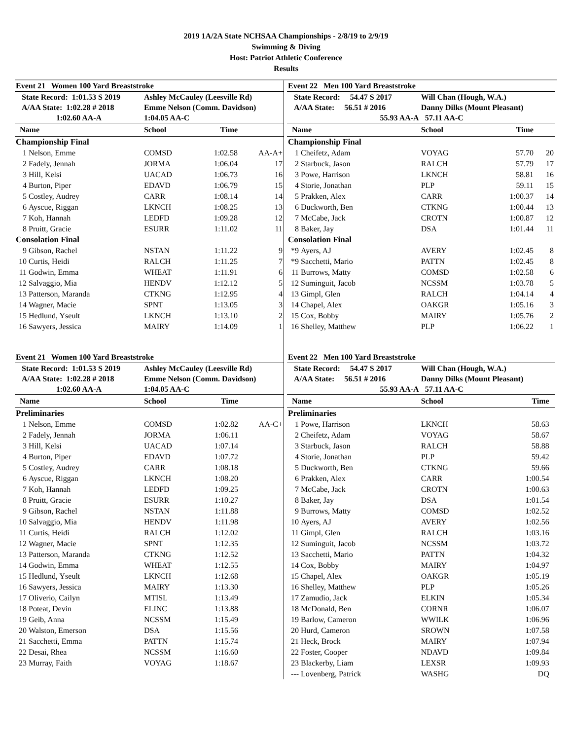2019 1A/2A State NCHSAA Championships - 2/8/19 to 2/9/19
Swimming & Diving
Host: Patriot Athletic Conference
Results
| Event 21 Women 100 Yard Breaststroke | | | | |
| State Record: 1:01.53 S 2019 | | Ashley McCauley (Leesville Rd) | | |
| A/AA State: 1:02.28 # 2018 | | Emme Nelson (Comm. Davidson) | | |
| 1:02.60 AA-A | | 1:04.05 AA-C | | |
| Name | | School | Time | |
| Championship Final | | | | |
| 1 | Nelson, Emme | COMSD | 1:02.58 | AA-A+ |
| 2 | Fadely, Jennah | JORMA | 1:06.04 | 17 |
| 3 | Hill, Kelsi | UACAD | 1:06.73 | 16 |
| 4 | Burton, Piper | EDAVD | 1:06.79 | 15 |
| 5 | Costley, Audrey | CARR | 1:08.14 | 14 |
| 6 | Ayscue, Riggan | LKNCH | 1:08.25 | 13 |
| 7 | Koh, Hannah | LEDFD | 1:09.28 | 12 |
| 8 | Pruitt, Gracie | ESURR | 1:11.02 | 11 |
| Consolation Final | | | | |
| 9 | Gibson, Rachel | NSTAN | 1:11.22 | 9 |
| 10 | Curtis, Heidi | RALCH | 1:11.25 | 7 |
| 11 | Godwin, Emma | WHEAT | 1:11.91 | 6 |
| 12 | Salvaggio, Mia | HENDV | 1:12.12 | 5 |
| 13 | Patterson, Maranda | CTKNG | 1:12.95 | 4 |
| 14 | Wagner, Macie | SPNT | 1:13.05 | 3 |
| 15 | Hedlund, Yseult | LKNCH | 1:13.10 | 2 |
| 16 | Sawyers, Jessica | MAIRY | 1:14.09 | 1 |
| Event 21 Women 100 Yard Breaststroke | | | | |
| State Record: 1:01.53 S 2019 | | Ashley McCauley (Leesville Rd) | | |
| A/AA State: 1:02.28 # 2018 | | Emme Nelson (Comm. Davidson) | | |
| 1:02.60 AA-A | | 1:04.05 AA-C | | |
| Name | | School | Time | |
| Preliminaries | | | | |
| 1 | Nelson, Emme | COMSD | 1:02.82 | AA-C+ |
| 2 | Fadely, Jennah | JORMA | 1:06.11 | |
| 3 | Hill, Kelsi | UACAD | 1:07.14 | |
| 4 | Burton, Piper | EDAVD | 1:07.72 | |
| 5 | Costley, Audrey | CARR | 1:08.18 | |
| 6 | Ayscue, Riggan | LKNCH | 1:08.20 | |
| 7 | Koh, Hannah | LEDFD | 1:09.25 | |
| 8 | Pruitt, Gracie | ESURR | 1:10.27 | |
| 9 | Gibson, Rachel | NSTAN | 1:11.88 | |
| 10 | Salvaggio, Mia | HENDV | 1:11.98 | |
| 11 | Curtis, Heidi | RALCH | 1:12.02 | |
| 12 | Wagner, Macie | SPNT | 1:12.35 | |
| 13 | Patterson, Maranda | CTKNG | 1:12.52 | |
| 14 | Godwin, Emma | WHEAT | 1:12.55 | |
| 15 | Hedlund, Yseult | LKNCH | 1:12.68 | |
| 16 | Sawyers, Jessica | MAIRY | 1:13.30 | |
| 17 | Oliverio, Cailyn | MTISL | 1:13.49 | |
| 18 | Poteat, Devin | ELINC | 1:13.88 | |
| 19 | Geib, Anna | NCSSM | 1:15.49 | |
| 20 | Walston, Emerson | DSA | 1:15.56 | |
| 21 | Sacchetti, Emma | PATTN | 1:15.74 | |
| 22 | Desai, Rhea | NCSSM | 1:16.60 | |
| 23 | Murray, Faith | VOYAG | 1:18.67 | |
| Event 22 Men 100 Yard Breaststroke | | | | |
| State Record: 54.47 S 2017 | | Will Chan (Hough, W.A.) | | |
| A/AA State: 56.51 # 2016 | | Danny Dilks (Mount Pleasant) | | |
| 55.93 AA-A | | 57.11 AA-C | | |
| Name | | School | Time | |
| Championship Final | | | | |
| 1 | Cheifetz, Adam | VOYAG | 57.70 | 20 |
| 2 | Starbuck, Jason | RALCH | 57.79 | 17 |
| 3 | Powe, Harrison | LKNCH | 58.81 | 16 |
| 4 | Storie, Jonathan | PLP | 59.11 | 15 |
| 5 | Prakken, Alex | CARR | 1:00.37 | 14 |
| 6 | Duckworth, Ben | CTKNG | 1:00.44 | 13 |
| 7 | McCabe, Jack | CROTN | 1:00.87 | 12 |
| 8 | Baker, Jay | DSA | 1:01.44 | 11 |
| Consolation Final | | | | |
| *9 | Ayers, AJ | AVERY | 1:02.45 | 8 |
| *9 | Sacchetti, Mario | PATTN | 1:02.45 | 8 |
| 11 | Burrows, Matty | COMSD | 1:02.58 | 6 |
| 12 | Suminguit, Jacob | NCSSM | 1:03.78 | 5 |
| 13 | Gimpl, Glen | RALCH | 1:04.14 | 4 |
| 14 | Chapel, Alex | OAKGR | 1:05.16 | 3 |
| 15 | Cox, Bobby | MAIRY | 1:05.76 | 2 |
| 16 | Shelley, Matthew | PLP | 1:06.22 | 1 |
| Event 22 Men 100 Yard Breaststroke | | | | |
| State Record: 54.47 S 2017 | | Will Chan (Hough, W.A.) | | |
| A/AA State: 56.51 # 2016 | | Danny Dilks (Mount Pleasant) | | |
| 55.93 AA-A | | 57.11 AA-C | | |
| Name | | School | Time | |
| Preliminaries | | | | |
| 1 | Powe, Harrison | LKNCH | 58.63 | |
| 2 | Cheifetz, Adam | VOYAG | 58.67 | |
| 3 | Starbuck, Jason | RALCH | 58.88 | |
| 4 | Storie, Jonathan | PLP | 59.42 | |
| 5 | Duckworth, Ben | CTKNG | 59.66 | |
| 6 | Prakken, Alex | CARR | 1:00.54 | |
| 7 | McCabe, Jack | CROTN | 1:00.63 | |
| 8 | Baker, Jay | DSA | 1:01.54 | |
| 9 | Burrows, Matty | COMSD | 1:02.52 | |
| 10 | Ayers, AJ | AVERY | 1:02.56 | |
| 11 | Gimpl, Glen | RALCH | 1:03.16 | |
| 12 | Suminguit, Jacob | NCSSM | 1:03.72 | |
| 13 | Sacchetti, Mario | PATTN | 1:04.32 | |
| 14 | Cox, Bobby | MAIRY | 1:04.97 | |
| 15 | Chapel, Alex | OAKGR | 1:05.19 | |
| 16 | Shelley, Matthew | PLP | 1:05.26 | |
| 17 | Zamudio, Jack | ELKIN | 1:05.34 | |
| 18 | McDonald, Ben | CORNR | 1:06.07 | |
| 19 | Barlow, Cameron | WWILK | 1:06.96 | |
| 20 | Hurd, Cameron | SROWN | 1:07.58 | |
| 21 | Heck, Brock | MAIRY | 1:07.94 | |
| 22 | Foster, Cooper | NDAVD | 1:09.84 | |
| 23 | Blackerby, Liam | LEXSR | 1:09.93 | |
| --- | Lovenberg, Patrick | WASHG | DQ | |